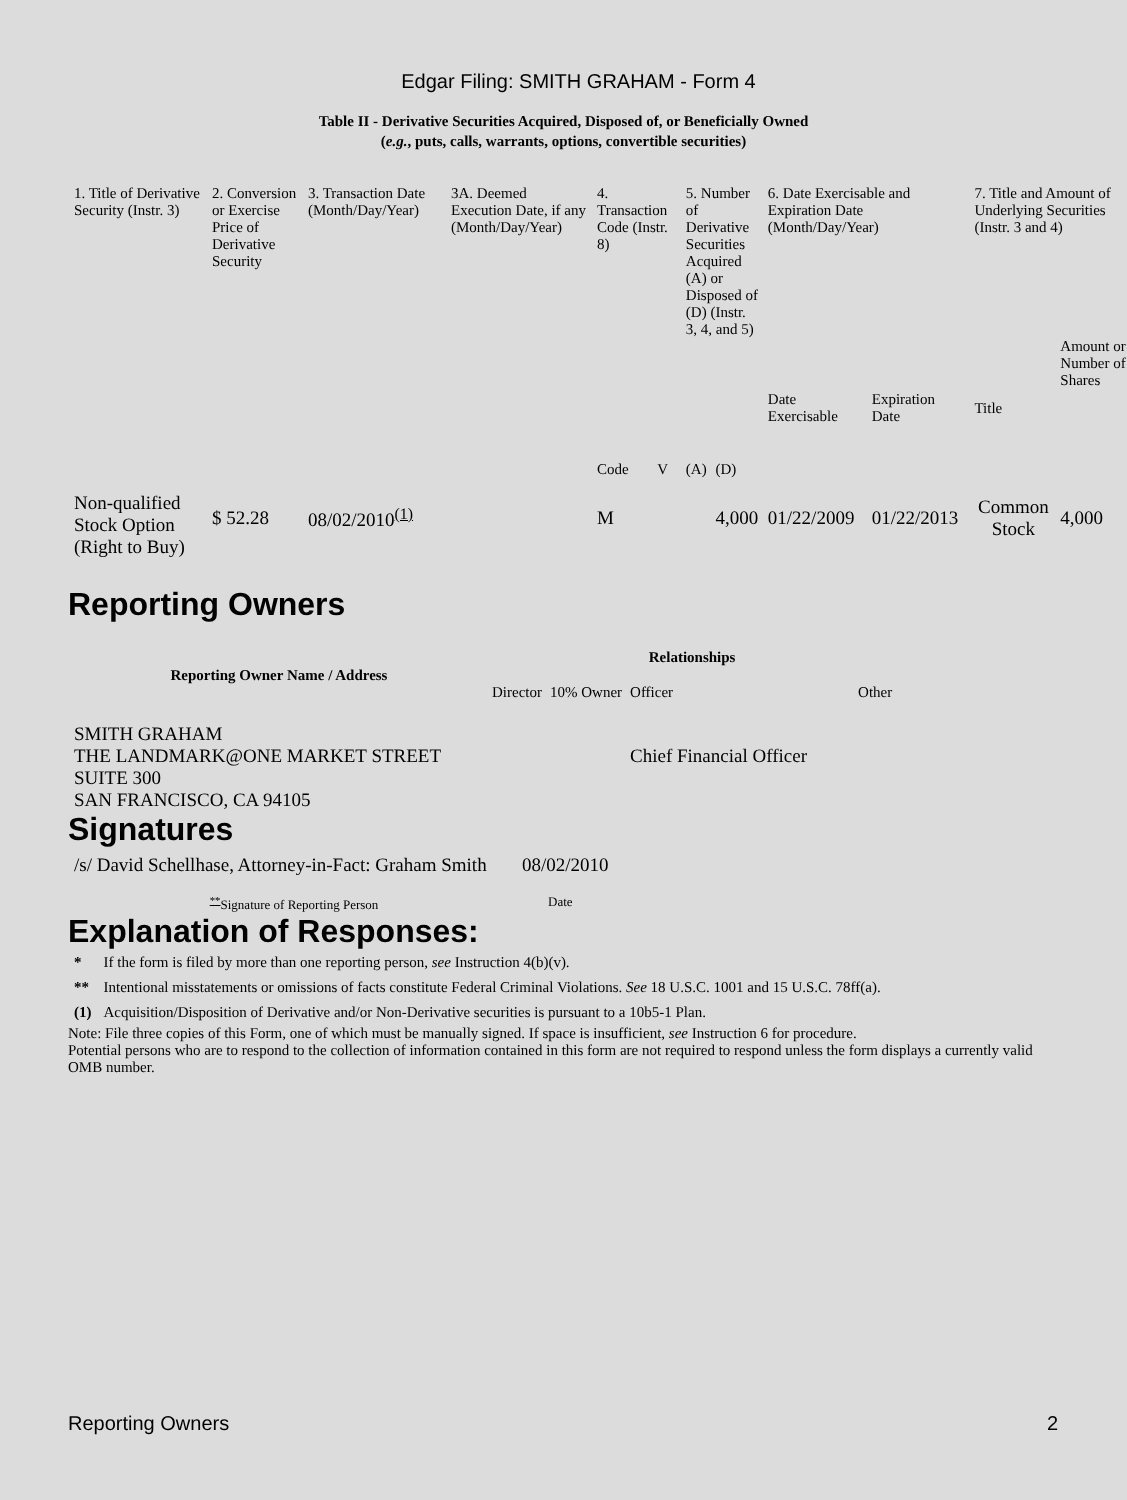Edgar Filing: SMITH GRAHAM - Form 4
Table II - Derivative Securities Acquired, Disposed of, or Beneficially Owned
(e.g., puts, calls, warrants, options, convertible securities)
| 1. Title of Derivative Security (Instr. 3) | 2. Conversion or Exercise Price of Derivative Security | 3. Transaction Date (Month/Day/Year) | 3A. Deemed Execution Date, if any (Month/Day/Year) | 4. Transaction Code (Instr. 8) | | 5. Number of Derivative Securities Acquired (A) or Disposed of (D) (Instr. 3, 4, and 5) | | 6. Date Exercisable and Expiration Date (Month/Day/Year) | | 7. Title and Amount of Underlying Securities (Instr. 3 and 4) | |
| | | | | Code | V | (A) | (D) | Date Exercisable | Expiration Date | Title | Amount or Number of Shares |
| Non-qualified Stock Option (Right to Buy) | $ 52.28 | 08/02/2010<sup>(1)</sup> | | M | | | 4,000 | 01/22/2009 | 01/22/2013 | Common Stock | 4,000 |
Reporting Owners
| Reporting Owner Name / Address | Relationships | | | |
| --- | --- | --- | --- | --- |
| | Director | 10% Owner | Officer | Other |
| SMITH GRAHAM THE LANDMARK@ONE MARKET STREET SUITE 300 SAN FRANCISCO, CA 94105 | | | Chief Financial Officer | |
Signatures
| /s/ David Schellhase, Attorney-in-Fact: Graham Smith | 08/02/2010 |
| <sup>**</sup> Signature of Reporting Person | Date |
Explanation of Responses:
| * | If the form is filed by more than one reporting person, see Instruction 4(b)(v). |
| ** | Intentional misstatements or omissions of facts constitute Federal Criminal Violations. See 18 U.S.C. 1001 and 15 U.S.C. 78ff(a). |
| (1) | Acquisition/Disposition of Derivative and/or Non-Derivative securities is pursuant to a 10b5-1 Plan. |
Note: File three copies of this Form, one of which must be manually signed. If space is insufficient, see Instruction 6 for procedure.
Potential persons who are to respond to the collection of information contained in this form are not required to respond unless the form displays a currently valid OMB number.
Reporting Owners 2